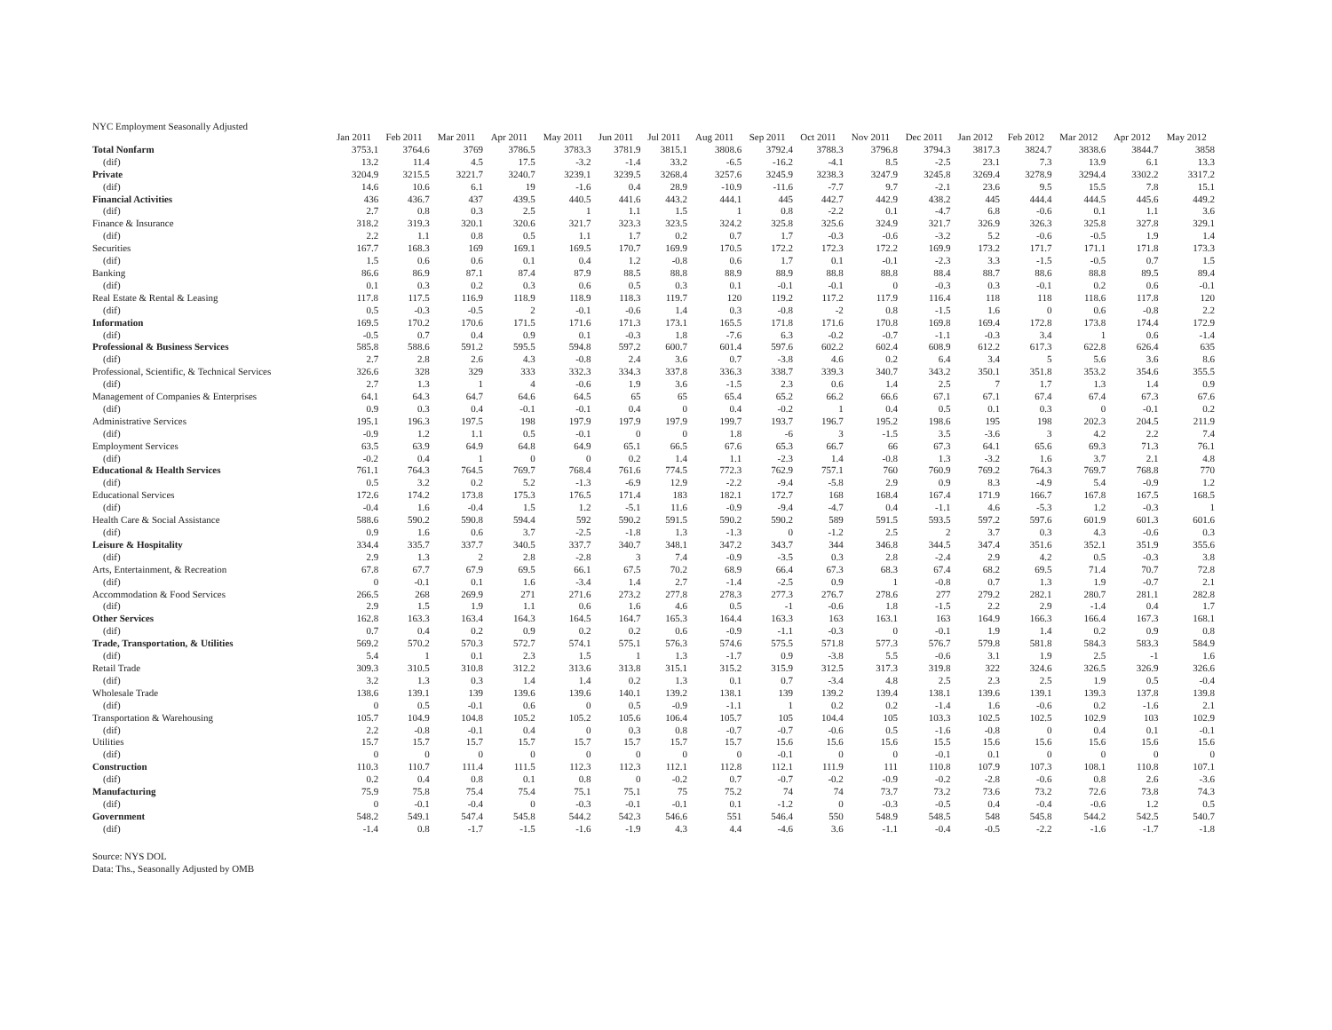NYC Employment Seasonally Adjusted
| | Jan 2011 | Feb 2011 | Mar 2011 | Apr 2011 | May 2011 | Jun 2011 | Jul 2011 | Aug 2011 | Sep 2011 | Oct 2011 | Nov 2011 | Dec 2011 | Jan 2012 | Feb 2012 | Mar 2012 | Apr 2012 | May 2012 |
| --- | --- | --- | --- | --- | --- | --- | --- | --- | --- | --- | --- | --- | --- | --- | --- | --- | --- |
| Total Nonfarm | 3753.1 | 3764.6 | 3769 | 3786.5 | 3783.3 | 3781.9 | 3815.1 | 3808.6 | 3792.4 | 3788.3 | 3796.8 | 3794.3 | 3817.3 | 3824.7 | 3838.6 | 3844.7 | 3858 |
| (dif) | 13.2 | 11.4 | 4.5 | 17.5 | -3.2 | -1.4 | 33.2 | -6.5 | -16.2 | -4.1 | 8.5 | -2.5 | 23.1 | 7.3 | 13.9 | 6.1 | 13.3 |
| Private | 3204.9 | 3215.5 | 3221.7 | 3240.7 | 3239.1 | 3239.5 | 3268.4 | 3257.6 | 3245.9 | 3238.3 | 3247.9 | 3245.8 | 3269.4 | 3278.9 | 3294.4 | 3302.2 | 3317.2 |
| (dif) | 14.6 | 10.6 | 6.1 | 19 | -1.6 | 0.4 | 28.9 | -10.9 | -11.6 | -7.7 | 9.7 | -2.1 | 23.6 | 9.5 | 15.5 | 7.8 | 15.1 |
| Financial Activities | 436 | 436.7 | 437 | 439.5 | 440.5 | 441.6 | 443.2 | 444.1 | 445 | 442.7 | 442.9 | 438.2 | 445 | 444.4 | 444.5 | 445.6 | 449.2 |
| (dif) | 2.7 | 0.8 | 0.3 | 2.5 | 1 | 1.1 | 1.5 | 1 | 0.8 | -2.2 | 0.1 | -4.7 | 6.8 | -0.6 | 0.1 | 1.1 | 3.6 |
| Finance & Insurance | 318.2 | 319.3 | 320.1 | 320.6 | 321.7 | 323.3 | 323.5 | 324.2 | 325.8 | 325.6 | 324.9 | 321.7 | 326.9 | 326.3 | 325.8 | 327.8 | 329.1 |
| (dif) | 2.2 | 1.1 | 0.8 | 0.5 | 1.1 | 1.7 | 0.2 | 0.7 | 1.7 | -0.3 | -0.6 | -3.2 | 5.2 | -0.6 | -0.5 | 1.9 | 1.4 |
| Securities | 167.7 | 168.3 | 169 | 169.1 | 169.5 | 170.7 | 169.9 | 170.5 | 172.2 | 172.3 | 172.2 | 169.9 | 173.2 | 171.7 | 171.1 | 171.8 | 173.3 |
| (dif) | 1.5 | 0.6 | 0.6 | 0.1 | 0.4 | 1.2 | -0.8 | 0.6 | 1.7 | 0.1 | -0.1 | -2.3 | 3.3 | -1.5 | -0.5 | 0.7 | 1.5 |
| Banking | 86.6 | 86.9 | 87.1 | 87.4 | 87.9 | 88.5 | 88.8 | 88.9 | 88.9 | 88.8 | 88.8 | 88.4 | 88.7 | 88.6 | 88.8 | 89.5 | 89.4 |
| (dif) | 0.1 | 0.3 | 0.2 | 0.3 | 0.6 | 0.5 | 0.3 | 0.1 | -0.1 | -0.1 | 0 | -0.3 | 0.3 | -0.1 | 0.2 | 0.6 | -0.1 |
| Real Estate & Rental & Leasing | 117.8 | 117.5 | 116.9 | 118.9 | 118.9 | 118.3 | 119.7 | 120 | 119.2 | 117.2 | 117.9 | 116.4 | 118 | 118 | 118.6 | 117.8 | 120 |
| (dif) | 0.5 | -0.3 | -0.5 | 2 | -0.1 | -0.6 | 1.4 | 0.3 | -0.8 | -2 | 0.8 | -1.5 | 1.6 | 0 | 0.6 | -0.8 | 2.2 |
| Information | 169.5 | 170.2 | 170.6 | 171.5 | 171.6 | 171.3 | 173.1 | 165.5 | 171.8 | 171.6 | 170.8 | 169.8 | 169.4 | 172.8 | 173.8 | 174.4 | 172.9 |
| (dif) | -0.5 | 0.7 | 0.4 | 0.9 | 0.1 | -0.3 | 1.8 | -7.6 | 6.3 | -0.2 | -0.7 | -1.1 | -0.3 | 3.4 | 1 | 0.6 | -1.4 |
| Professional & Business Services | 585.8 | 588.6 | 591.2 | 595.5 | 594.8 | 597.2 | 600.7 | 601.4 | 597.6 | 602.2 | 602.4 | 608.9 | 612.2 | 617.3 | 622.8 | 626.4 | 635 |
| (dif) | 2.7 | 2.8 | 2.6 | 4.3 | -0.8 | 2.4 | 3.6 | 0.7 | -3.8 | 4.6 | 0.2 | 6.4 | 3.4 | 5 | 5.6 | 3.6 | 8.6 |
| Professional, Scientific, & Technical Services | 326.6 | 328 | 329 | 333 | 332.3 | 334.3 | 337.8 | 336.3 | 338.7 | 339.3 | 340.7 | 343.2 | 350.1 | 351.8 | 353.2 | 354.6 | 355.5 |
| (dif) | 2.7 | 1.3 | 1 | 4 | -0.6 | 1.9 | 3.6 | -1.5 | 2.3 | 0.6 | 1.4 | 2.5 | 7 | 1.7 | 1.3 | 1.4 | 0.9 |
| Management of Companies & Enterprises | 64.1 | 64.3 | 64.7 | 64.6 | 64.5 | 65 | 65 | 65.4 | 65.2 | 66.2 | 66.6 | 67.1 | 67.1 | 67.4 | 67.4 | 67.3 | 67.6 |
| (dif) | 0.9 | 0.3 | 0.4 | -0.1 | -0.1 | 0.4 | 0 | 0.4 | -0.2 | 1 | 0.4 | 0.5 | 0.1 | 0.3 | 0 | -0.1 | 0.2 |
| Administrative Services | 195.1 | 196.3 | 197.5 | 198 | 197.9 | 197.9 | 197.9 | 199.7 | 193.7 | 196.7 | 195.2 | 198.6 | 195 | 198 | 202.3 | 204.5 | 211.9 |
| (dif) | -0.9 | 1.2 | 1.1 | 0.5 | -0.1 | 0 | 0 | 1.8 | -6 | 3 | -1.5 | 3.5 | -3.6 | 3 | 4.2 | 2.2 | 7.4 |
| Employment Services | 63.5 | 63.9 | 64.9 | 64.8 | 64.9 | 65.1 | 66.5 | 67.6 | 65.3 | 66.7 | 66 | 67.3 | 64.1 | 65.6 | 69.3 | 71.3 | 76.1 |
| (dif) | -0.2 | 0.4 | 1 | 0 | 0 | 0.2 | 1.4 | 1.1 | -2.3 | 1.4 | -0.8 | 1.3 | -3.2 | 1.6 | 3.7 | 2.1 | 4.8 |
| Educational & Health Services | 761.1 | 764.3 | 764.5 | 769.7 | 768.4 | 761.6 | 774.5 | 772.3 | 762.9 | 757.1 | 760 | 760.9 | 769.2 | 764.3 | 769.7 | 768.8 | 770 |
| (dif) | 0.5 | 3.2 | 0.2 | 5.2 | -1.3 | -6.9 | 12.9 | -2.2 | -9.4 | -5.8 | 2.9 | 0.9 | 8.3 | -4.9 | 5.4 | -0.9 | 1.2 |
| Educational Services | 172.6 | 174.2 | 173.8 | 175.3 | 176.5 | 171.4 | 183 | 182.1 | 172.7 | 168 | 168.4 | 167.4 | 171.9 | 166.7 | 167.8 | 167.5 | 168.5 |
| (dif) | -0.4 | 1.6 | -0.4 | 1.5 | 1.2 | -5.1 | 11.6 | -0.9 | -9.4 | -4.7 | 0.4 | -1.1 | 4.6 | -5.3 | 1.2 | -0.3 | 1 |
| Health Care & Social Assistance | 588.6 | 590.2 | 590.8 | 594.4 | 592 | 590.2 | 591.5 | 590.2 | 590.2 | 589 | 591.5 | 593.5 | 597.2 | 597.6 | 601.9 | 601.3 | 601.6 |
| (dif) | 0.9 | 1.6 | 0.6 | 3.7 | -2.5 | -1.8 | 1.3 | -1.3 | 0 | -1.2 | 2.5 | 2 | 3.7 | 0.3 | 4.3 | -0.6 | 0.3 |
| Leisure & Hospitality | 334.4 | 335.7 | 337.7 | 340.5 | 337.7 | 340.7 | 348.1 | 347.2 | 343.7 | 344 | 346.8 | 344.5 | 347.4 | 351.6 | 352.1 | 351.9 | 355.6 |
| (dif) | 2.9 | 1.3 | 2 | 2.8 | -2.8 | 3 | 7.4 | -0.9 | -3.5 | 0.3 | 2.8 | -2.4 | 2.9 | 4.2 | 0.5 | -0.3 | 3.8 |
| Arts, Entertainment, & Recreation | 67.8 | 67.7 | 67.9 | 69.5 | 66.1 | 67.5 | 70.2 | 68.9 | 66.4 | 67.3 | 68.3 | 67.4 | 68.2 | 69.5 | 71.4 | 70.7 | 72.8 |
| (dif) | 0 | -0.1 | 0.1 | 1.6 | -3.4 | 1.4 | 2.7 | -1.4 | -2.5 | 0.9 | 1 | -0.8 | 0.7 | 1.3 | 1.9 | -0.7 | 2.1 |
| Accommodation & Food Services | 266.5 | 268 | 269.9 | 271 | 271.6 | 273.2 | 277.8 | 278.3 | 277.3 | 276.7 | 278.6 | 277 | 279.2 | 282.1 | 280.7 | 281.1 | 282.8 |
| (dif) | 2.9 | 1.5 | 1.9 | 1.1 | 0.6 | 1.6 | 4.6 | 0.5 | -1 | -0.6 | 1.8 | -1.5 | 2.2 | 2.9 | -1.4 | 0.4 | 1.7 |
| Other Services | 162.8 | 163.3 | 163.4 | 164.3 | 164.5 | 164.7 | 165.3 | 164.4 | 163.3 | 163 | 163.1 | 163 | 164.9 | 166.3 | 166.4 | 167.3 | 168.1 |
| (dif) | 0.7 | 0.4 | 0.2 | 0.9 | 0.2 | 0.2 | 0.6 | -0.9 | -1.1 | -0.3 | 0 | -0.1 | 1.9 | 1.4 | 0.2 | 0.9 | 0.8 |
| Trade, Transportation, & Utilities | 569.2 | 570.2 | 570.3 | 572.7 | 574.1 | 575.1 | 576.3 | 574.6 | 575.5 | 571.8 | 577.3 | 576.7 | 579.8 | 581.8 | 584.3 | 583.3 | 584.9 |
| (dif) | 5.4 | 1 | 0.1 | 2.3 | 1.5 | 1 | 1.3 | -1.7 | 0.9 | -3.8 | 5.5 | -0.6 | 3.1 | 1.9 | 2.5 | -1 | 1.6 |
| Retail Trade | 309.3 | 310.5 | 310.8 | 312.2 | 313.6 | 313.8 | 315.1 | 315.2 | 315.9 | 312.5 | 317.3 | 319.8 | 322 | 324.6 | 326.5 | 326.9 | 326.6 |
| (dif) | 3.2 | 1.3 | 0.3 | 1.4 | 1.4 | 0.2 | 1.3 | 0.1 | 0.7 | -3.4 | 4.8 | 2.5 | 2.3 | 2.5 | 1.9 | 0.5 | -0.4 |
| Wholesale Trade | 138.6 | 139.1 | 139 | 139.6 | 139.6 | 140.1 | 139.2 | 138.1 | 139 | 139.2 | 139.4 | 138.1 | 139.6 | 139.1 | 139.3 | 137.8 | 139.8 |
| (dif) | 0 | 0.5 | -0.1 | 0.6 | 0 | 0.5 | -0.9 | -1.1 | 1 | 0.2 | 0.2 | -1.4 | 1.6 | -0.6 | 0.2 | -1.6 | 2.1 |
| Transportation & Warehousing | 105.7 | 104.9 | 104.8 | 105.2 | 105.2 | 105.6 | 106.4 | 105.7 | 105 | 104.4 | 105 | 103.3 | 102.5 | 102.5 | 102.9 | 103 | 102.9 |
| (dif) | 2.2 | -0.8 | -0.1 | 0.4 | 0 | 0.3 | 0.8 | -0.7 | -0.7 | -0.6 | 0.5 | -1.6 | -0.8 | 0 | 0.4 | 0.1 | -0.1 |
| Utilities | 15.7 | 15.7 | 15.7 | 15.7 | 15.7 | 15.7 | 15.7 | 15.7 | 15.6 | 15.6 | 15.6 | 15.5 | 15.6 | 15.6 | 15.6 | 15.6 | 15.6 |
| (dif) | 0 | 0 | 0 | 0 | 0 | 0 | 0 | 0 | -0.1 | 0 | 0 | -0.1 | 0.1 | 0 | 0 | 0 | 0 |
| Construction | 110.3 | 110.7 | 111.4 | 111.5 | 112.3 | 112.3 | 112.1 | 112.8 | 112.1 | 111.9 | 111 | 110.8 | 107.9 | 107.3 | 108.1 | 110.8 | 107.1 |
| (dif) | 0.2 | 0.4 | 0.8 | 0.1 | 0.8 | 0 | -0.2 | 0.7 | -0.7 | -0.2 | -0.9 | -0.2 | -2.8 | -0.6 | 0.8 | 2.6 | -3.6 |
| Manufacturing | 75.9 | 75.8 | 75.4 | 75.4 | 75.1 | 75.1 | 75 | 75.2 | 74 | 74 | 73.7 | 73.2 | 73.6 | 73.2 | 72.6 | 73.8 | 74.3 |
| (dif) | 0 | -0.1 | -0.4 | 0 | -0.3 | -0.1 | -0.1 | 0.1 | -1.2 | 0 | -0.3 | -0.5 | 0.4 | -0.4 | -0.6 | 1.2 | 0.5 |
| Government | 548.2 | 549.1 | 547.4 | 545.8 | 544.2 | 542.3 | 546.6 | 551 | 546.4 | 550 | 548.9 | 548.5 | 548 | 545.8 | 544.2 | 542.5 | 540.7 |
| (dif) | -1.4 | 0.8 | -1.7 | -1.5 | -1.6 | -1.9 | 4.3 | 4.4 | -4.6 | 3.6 | -1.1 | -0.4 | -0.5 | -2.2 | -1.6 | -1.7 | -1.8 |
Source: NYS DOL
Data: Ths., Seasonally Adjusted by OMB